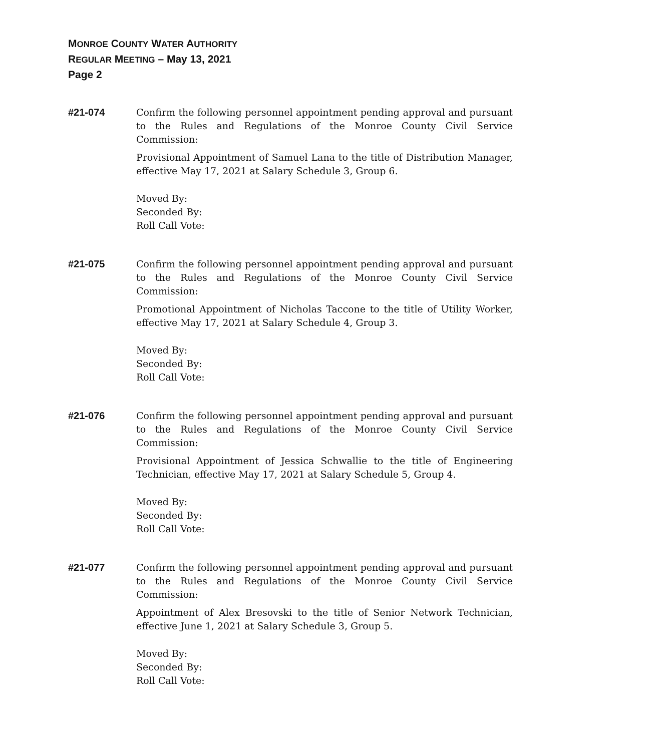MONROE COUNTY WATER AUTHORITY
REGULAR MEETING – May 13, 2021
Page 2
#21-074 Confirm the following personnel appointment pending approval and pursuant to the Rules and Regulations of the Monroe County Civil Service Commission:
Provisional Appointment of Samuel Lana to the title of Distribution Manager, effective May 17, 2021 at Salary Schedule 3, Group 6.
Moved By:
Seconded By:
Roll Call Vote:
#21-075 Confirm the following personnel appointment pending approval and pursuant to the Rules and Regulations of the Monroe County Civil Service Commission:
Promotional Appointment of Nicholas Taccone to the title of Utility Worker, effective May 17, 2021 at Salary Schedule 4, Group 3.
Moved By:
Seconded By:
Roll Call Vote:
#21-076 Confirm the following personnel appointment pending approval and pursuant to the Rules and Regulations of the Monroe County Civil Service Commission:
Provisional Appointment of Jessica Schwallie to the title of Engineering Technician, effective May 17, 2021 at Salary Schedule 5, Group 4.
Moved By:
Seconded By:
Roll Call Vote:
#21-077 Confirm the following personnel appointment pending approval and pursuant to the Rules and Regulations of the Monroe County Civil Service Commission:
Appointment of Alex Bresovski to the title of Senior Network Technician, effective June 1, 2021 at Salary Schedule 3, Group 5.
Moved By:
Seconded By:
Roll Call Vote: